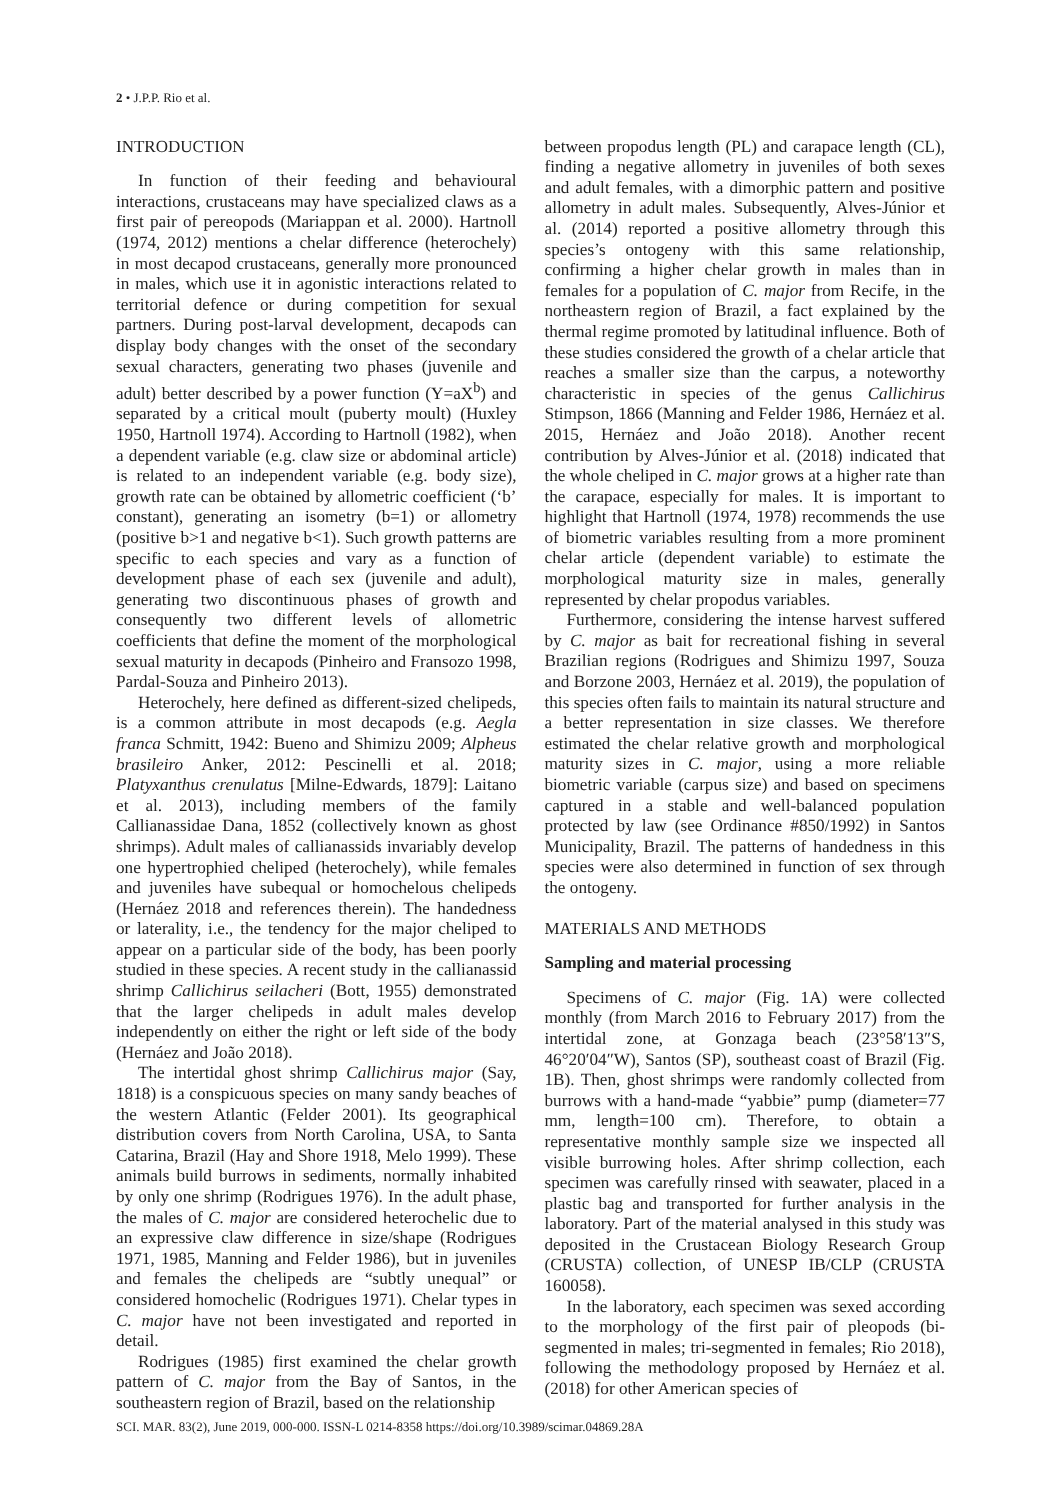2 • J.P.P. Rio et al.
INTRODUCTION
In function of their feeding and behavioural interactions, crustaceans may have specialized claws as a first pair of pereopods (Mariappan et al. 2000). Hartnoll (1974, 2012) mentions a chelar difference (heterochely) in most decapod crustaceans, generally more pronounced in males, which use it in agonistic interactions related to territorial defence or during competition for sexual partners. During post-larval development, decapods can display body changes with the onset of the secondary sexual characters, generating two phases (juvenile and adult) better described by a power function (Y=aX<sup>b</sup>) and separated by a critical moult (puberty moult) (Huxley 1950, Hartnoll 1974). According to Hartnoll (1982), when a dependent variable (e.g. claw size or abdominal article) is related to an independent variable (e.g. body size), growth rate can be obtained by allometric coefficient (‘b’ constant), generating an isometry (b=1) or allometry (positive b>1 and negative b<1). Such growth patterns are specific to each species and vary as a function of development phase of each sex (juvenile and adult), generating two discontinuous phases of growth and consequently two different levels of allometric coefficients that define the moment of the morphological sexual maturity in decapods (Pinheiro and Fransozo 1998, Pardal-Souza and Pinheiro 2013).
Heterochely, here defined as different-sized chelipeds, is a common attribute in most decapods (e.g. Aegla franca Schmitt, 1942: Bueno and Shimizu 2009; Alpheus brasileiro Anker, 2012: Pescinelli et al. 2018; Platyxanthus crenulatus [Milne-Edwards, 1879]: Laitano et al. 2013), including members of the family Callianassidae Dana, 1852 (collectively known as ghost shrimps). Adult males of callianassids invariably develop one hypertrophied cheliped (heterochely), while females and juveniles have subequal or homochelous chelipeds (Hernáez 2018 and references therein). The handedness or laterality, i.e., the tendency for the major cheliped to appear on a particular side of the body, has been poorly studied in these species. A recent study in the callianassid shrimp Callichirus seilacheri (Bott, 1955) demonstrated that the larger chelipeds in adult males develop independently on either the right or left side of the body (Hernáez and João 2018).
The intertidal ghost shrimp Callichirus major (Say, 1818) is a conspicuous species on many sandy beaches of the western Atlantic (Felder 2001). Its geographical distribution covers from North Carolina, USA, to Santa Catarina, Brazil (Hay and Shore 1918, Melo 1999). These animals build burrows in sediments, normally inhabited by only one shrimp (Rodrigues 1976). In the adult phase, the males of C. major are considered heterochelic due to an expressive claw difference in size/shape (Rodrigues 1971, 1985, Manning and Felder 1986), but in juveniles and females the chelipeds are “subtly unequal” or considered homochelic (Rodrigues 1971). Chelar types in C. major have not been investigated and reported in detail.
Rodrigues (1985) first examined the chelar growth pattern of C. major from the Bay of Santos, in the southeastern region of Brazil, based on the relationship
between propodus length (PL) and carapace length (CL), finding a negative allometry in juveniles of both sexes and adult females, with a dimorphic pattern and positive allometry in adult males. Subsequently, Alves-Júnior et al. (2014) reported a positive allometry through this species’s ontogeny with this same relationship, confirming a higher chelar growth in males than in females for a population of C. major from Recife, in the northeastern region of Brazil, a fact explained by the thermal regime promoted by latitudinal influence. Both of these studies considered the growth of a chelar article that reaches a smaller size than the carpus, a noteworthy characteristic in species of the genus Callichirus Stimpson, 1866 (Manning and Felder 1986, Hernáez et al. 2015, Hernáez and João 2018). Another recent contribution by Alves-Júnior et al. (2018) indicated that the whole cheliped in C. major grows at a higher rate than the carapace, especially for males. It is important to highlight that Hartnoll (1974, 1978) recommends the use of biometric variables resulting from a more prominent chelar article (dependent variable) to estimate the morphological maturity size in males, generally represented by chelar propodus variables.
Furthermore, considering the intense harvest suffered by C. major as bait for recreational fishing in several Brazilian regions (Rodrigues and Shimizu 1997, Souza and Borzone 2003, Hernáez et al. 2019), the population of this species often fails to maintain its natural structure and a better representation in size classes. We therefore estimated the chelar relative growth and morphological maturity sizes in C. major, using a more reliable biometric variable (carpus size) and based on specimens captured in a stable and well-balanced population protected by law (see Ordinance #850/1992) in Santos Municipality, Brazil. The patterns of handedness in this species were also determined in function of sex through the ontogeny.
MATERIALS AND METHODS
Sampling and material processing
Specimens of C. major (Fig. 1A) were collected monthly (from March 2016 to February 2017) from the intertidal zone, at Gonzaga beach (23°58′13″S, 46°20′04″W), Santos (SP), southeast coast of Brazil (Fig. 1B). Then, ghost shrimps were randomly collected from burrows with a hand-made “yabbie” pump (diameter=77 mm, length=100 cm). Therefore, to obtain a representative monthly sample size we inspected all visible burrowing holes. After shrimp collection, each specimen was carefully rinsed with seawater, placed in a plastic bag and transported for further analysis in the laboratory. Part of the material analysed in this study was deposited in the Crustacean Biology Research Group (CRUSTA) collection, of UNESP IB/CLP (CRUSTA 160058).
In the laboratory, each specimen was sexed according to the morphology of the first pair of pleopods (bi-segmented in males; tri-segmented in females; Rio 2018), following the methodology proposed by Hernáez et al. (2018) for other American species of
SCI. MAR. 83(2), June 2019, 000-000. ISSN-L 0214-8358 https://doi.org/10.3989/scimar.04869.28A